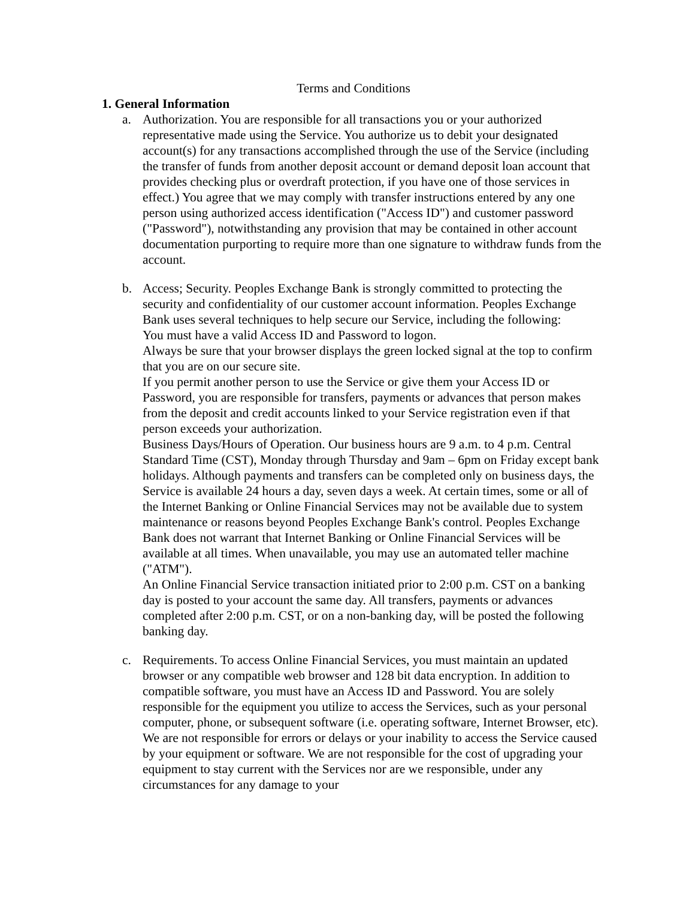Terms and Conditions
1. General Information
a. Authorization. You are responsible for all transactions you or your authorized representative made using the Service. You authorize us to debit your designated account(s) for any transactions accomplished through the use of the Service (including the transfer of funds from another deposit account or demand deposit loan account that provides checking plus or overdraft protection, if you have one of those services in effect.) You agree that we may comply with transfer instructions entered by any one person using authorized access identification ("Access ID") and customer password ("Password"), notwithstanding any provision that may be contained in other account documentation purporting to require more than one signature to withdraw funds from the account.
b. Access; Security. Peoples Exchange Bank is strongly committed to protecting the security and confidentiality of our customer account information. Peoples Exchange Bank uses several techniques to help secure our Service, including the following:
You must have a valid Access ID and Password to logon.
Always be sure that your browser displays the green locked signal at the top to confirm that you are on our secure site.
If you permit another person to use the Service or give them your Access ID or Password, you are responsible for transfers, payments or advances that person makes from the deposit and credit accounts linked to your Service registration even if that person exceeds your authorization.
Business Days/Hours of Operation. Our business hours are 9 a.m. to 4 p.m. Central Standard Time (CST), Monday through Thursday and 9am – 6pm on Friday except bank holidays. Although payments and transfers can be completed only on business days, the Service is available 24 hours a day, seven days a week. At certain times, some or all of the Internet Banking or Online Financial Services may not be available due to system maintenance or reasons beyond Peoples Exchange Bank's control. Peoples Exchange Bank does not warrant that Internet Banking or Online Financial Services will be available at all times. When unavailable, you may use an automated teller machine ("ATM").
An Online Financial Service transaction initiated prior to 2:00 p.m. CST on a banking day is posted to your account the same day. All transfers, payments or advances completed after 2:00 p.m. CST, or on a non-banking day, will be posted the following banking day.
c. Requirements. To access Online Financial Services, you must maintain an updated browser or any compatible web browser and 128 bit data encryption. In addition to compatible software, you must have an Access ID and Password. You are solely responsible for the equipment you utilize to access the Services, such as your personal computer, phone, or subsequent software (i.e. operating software, Internet Browser, etc). We are not responsible for errors or delays or your inability to access the Service caused by your equipment or software. We are not responsible for the cost of upgrading your equipment to stay current with the Services nor are we responsible, under any circumstances for any damage to your